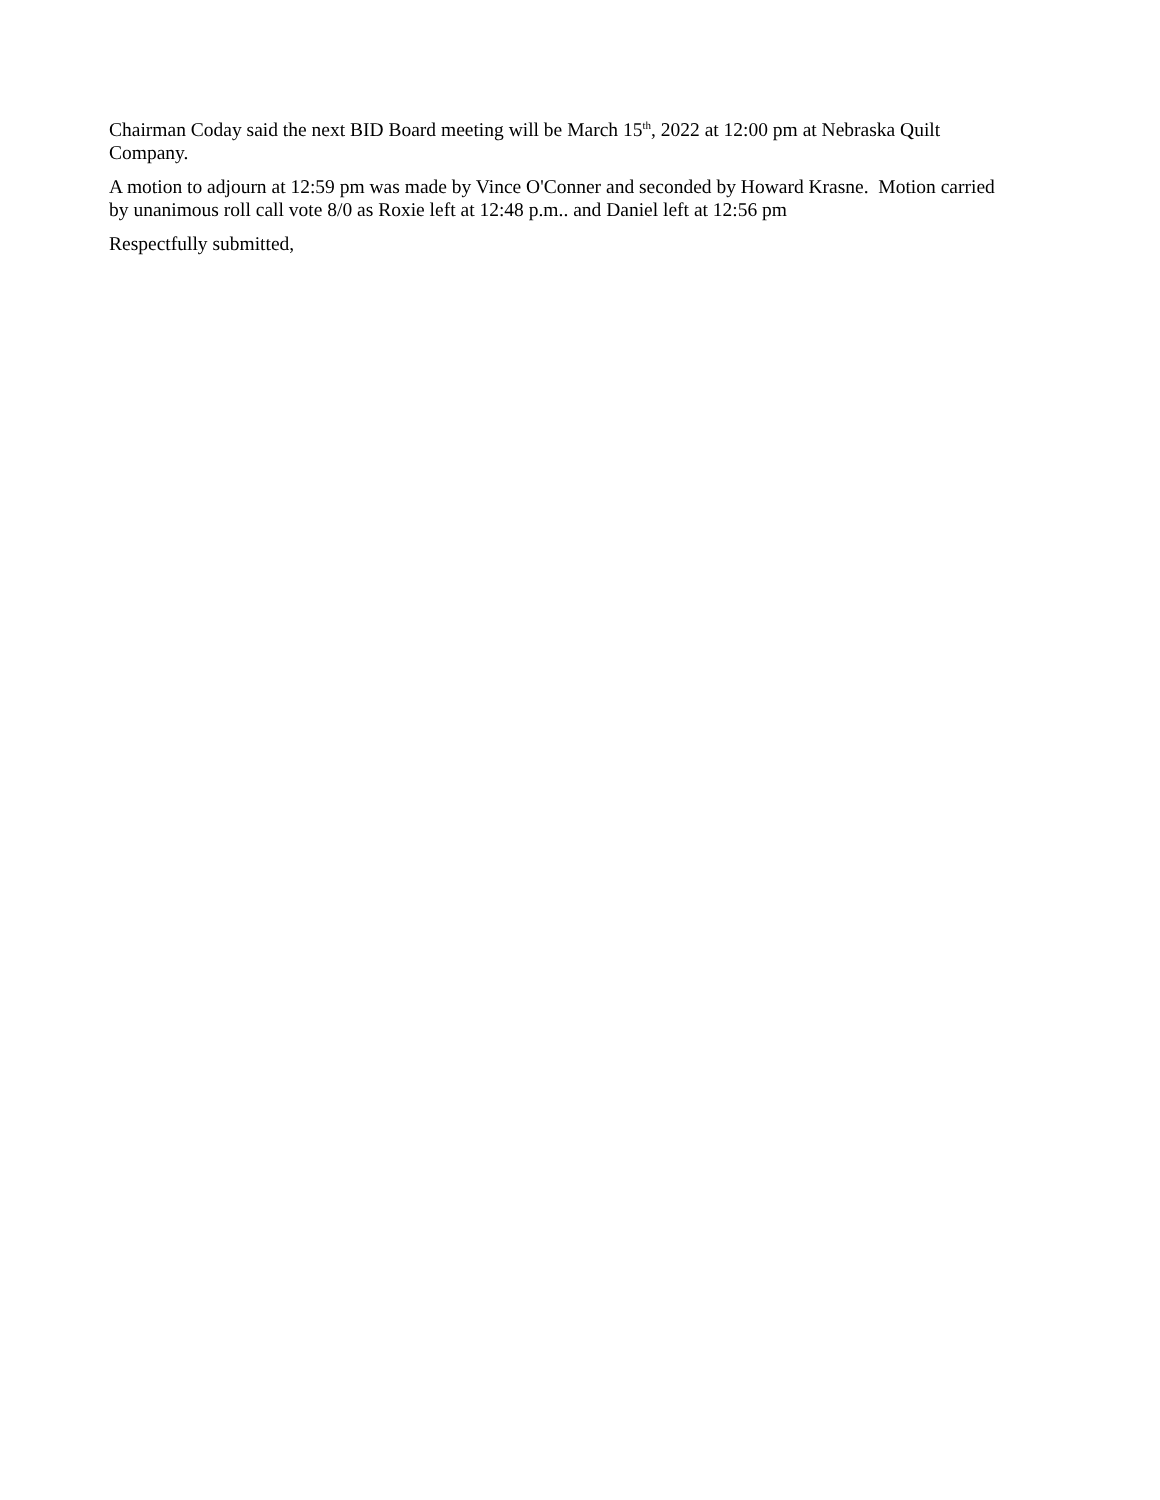Chairman Coday said the next BID Board meeting will be March 15<sup>th</sup>, 2022 at 12:00 pm at Nebraska Quilt Company.
A motion to adjourn at 12:59 pm was made by Vince O'Conner and seconded by Howard Krasne. Motion carried by unanimous roll call vote 8/0 as Roxie left at 12:48 p.m.. and Daniel left at 12:56 pm
Respectfully submitted,